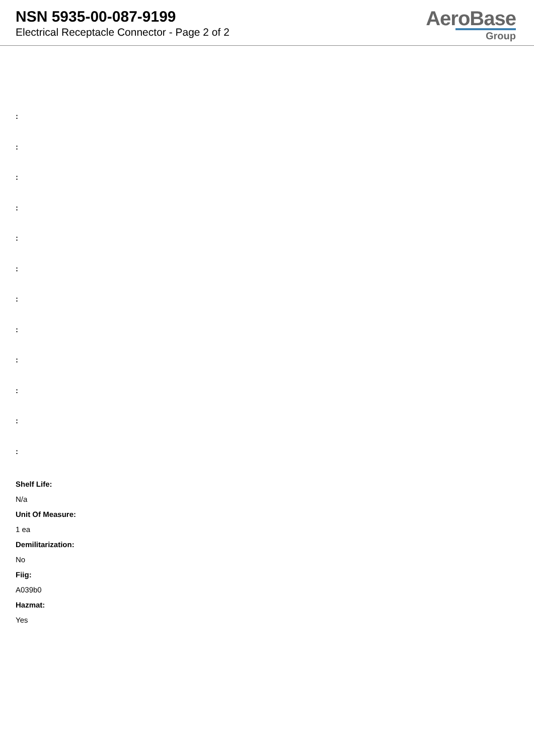NSN 5935-00-087-9199
Electrical Receptacle Connector - Page 2 of 2
AeroBase
Group
:
:
:
:
:
:
:
:
:
:
:
:
Shelf Life:
N/a
Unit Of Measure:
1 ea
Demilitarization:
No
Fiig:
A039b0
Hazmat:
Yes